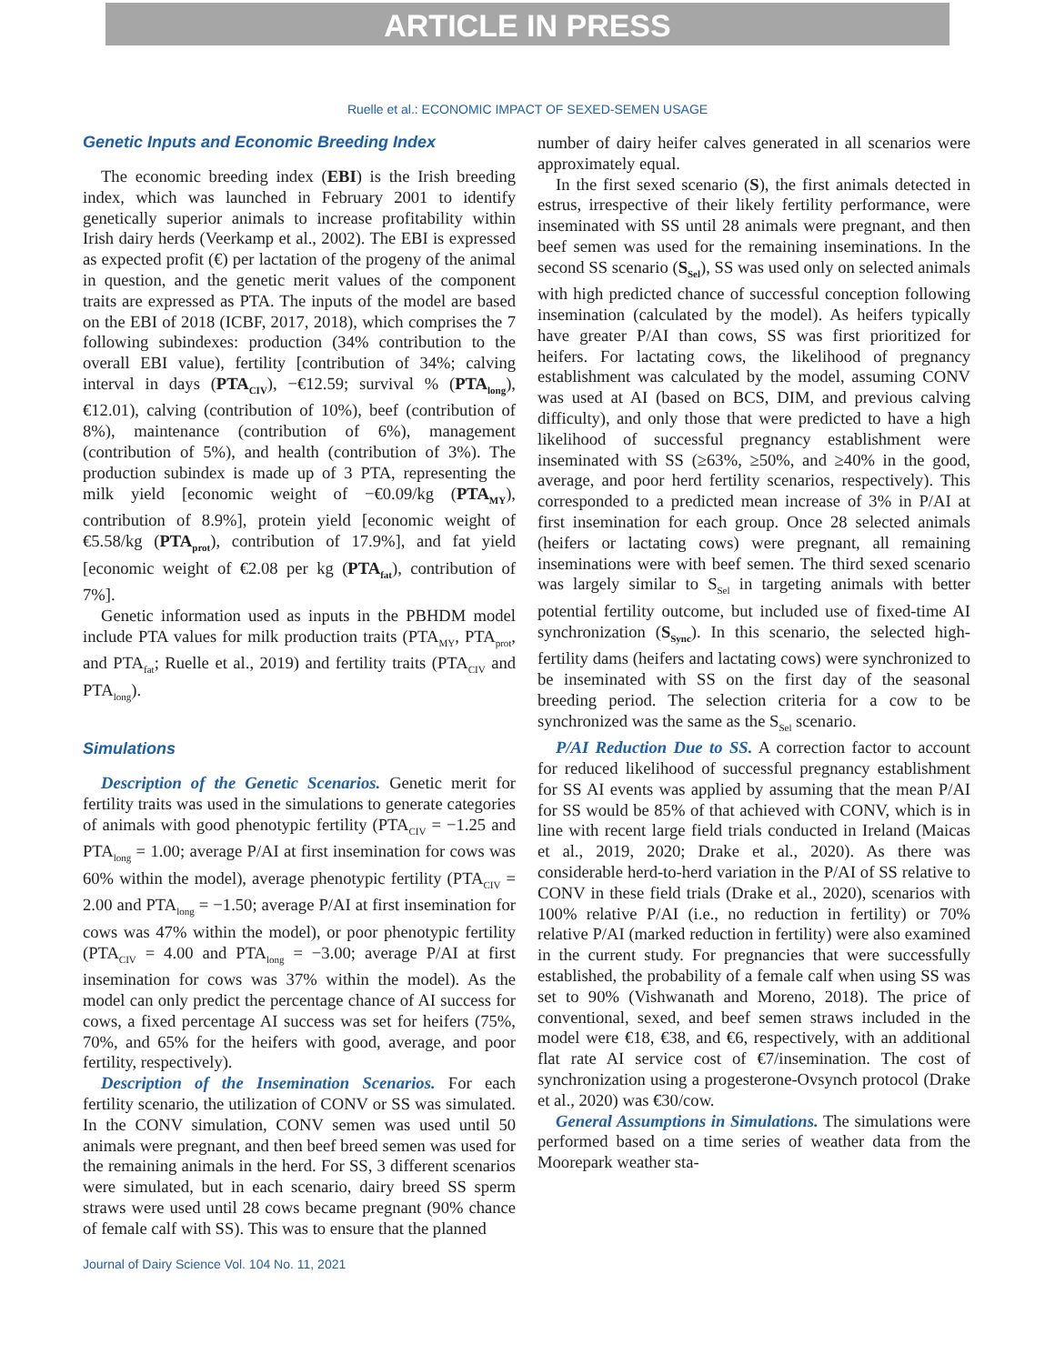ARTICLE IN PRESS
Ruelle et al.: ECONOMIC IMPACT OF SEXED-SEMEN USAGE
Genetic Inputs and Economic Breeding Index
The economic breeding index (EBI) is the Irish breeding index, which was launched in February 2001 to identify genetically superior animals to increase profitability within Irish dairy herds (Veerkamp et al., 2002). The EBI is expressed as expected profit (€) per lactation of the progeny of the animal in question, and the genetic merit values of the component traits are expressed as PTA. The inputs of the model are based on the EBI of 2018 (ICBF, 2017, 2018), which comprises the 7 following subindexes: production (34% contribution to the overall EBI value), fertility [contribution of 34%; calving interval in days (PTA<sub>CIV</sub>), −€12.59; survival % (PTA<sub>long</sub>), €12.01), calving (contribution of 10%), beef (contribution of 8%), maintenance (contribution of 6%), management (contribution of 5%), and health (contribution of 3%). The production subindex is made up of 3 PTA, representing the milk yield [economic weight of −€0.09/kg (PTA<sub>MY</sub>), contribution of 8.9%], protein yield [economic weight of €5.58/kg (PTA<sub>prot</sub>), contribution of 17.9%], and fat yield [economic weight of €2.08 per kg (PTA<sub>fat</sub>), contribution of 7%].
Genetic information used as inputs in the PBHDM model include PTA values for milk production traits (PTA<sub>MY</sub>, PTA<sub>prot</sub>, and PTA<sub>fat</sub>; Ruelle et al., 2019) and fertility traits (PTA<sub>CIV</sub> and PTA<sub>long</sub>).
Simulations
Description of the Genetic Scenarios. Genetic merit for fertility traits was used in the simulations to generate categories of animals with good phenotypic fertility (PTA<sub>CIV</sub> = −1.25 and PTA<sub>long</sub> = 1.00; average P/AI at first insemination for cows was 60% within the model), average phenotypic fertility (PTA<sub>CIV</sub> = 2.00 and PTA<sub>long</sub> = −1.50; average P/AI at first insemination for cows was 47% within the model), or poor phenotypic fertility (PTA<sub>CIV</sub> = 4.00 and PTA<sub>long</sub> = −3.00; average P/AI at first insemination for cows was 37% within the model). As the model can only predict the percentage chance of AI success for cows, a fixed percentage AI success was set for heifers (75%, 70%, and 65% for the heifers with good, average, and poor fertility, respectively).
Description of the Insemination Scenarios. For each fertility scenario, the utilization of CONV or SS was simulated. In the CONV simulation, CONV semen was used until 50 animals were pregnant, and then beef breed semen was used for the remaining animals in the herd. For SS, 3 different scenarios were simulated, but in each scenario, dairy breed SS sperm straws were used until 28 cows became pregnant (90% chance of female calf with SS). This was to ensure that the planned
number of dairy heifer calves generated in all scenarios were approximately equal.
In the first sexed scenario (S), the first animals detected in estrus, irrespective of their likely fertility performance, were inseminated with SS until 28 animals were pregnant, and then beef semen was used for the remaining inseminations. In the second SS scenario (S<sub>Sel</sub>), SS was used only on selected animals with high predicted chance of successful conception following insemination (calculated by the model). As heifers typically have greater P/AI than cows, SS was first prioritized for heifers. For lactating cows, the likelihood of pregnancy establishment was calculated by the model, assuming CONV was used at AI (based on BCS, DIM, and previous calving difficulty), and only those that were predicted to have a high likelihood of successful pregnancy establishment were inseminated with SS (≥63%, ≥50%, and ≥40% in the good, average, and poor herd fertility scenarios, respectively). This corresponded to a predicted mean increase of 3% in P/AI at first insemination for each group. Once 28 selected animals (heifers or lactating cows) were pregnant, all remaining inseminations were with beef semen. The third sexed scenario was largely similar to S<sub>Sel</sub> in targeting animals with better potential fertility outcome, but included use of fixed-time AI synchronization (S<sub>Sync</sub>). In this scenario, the selected high-fertility dams (heifers and lactating cows) were synchronized to be inseminated with SS on the first day of the seasonal breeding period. The selection criteria for a cow to be synchronized was the same as the S<sub>Sel</sub> scenario.
P/AI Reduction Due to SS. A correction factor to account for reduced likelihood of successful pregnancy establishment for SS AI events was applied by assuming that the mean P/AI for SS would be 85% of that achieved with CONV, which is in line with recent large field trials conducted in Ireland (Maicas et al., 2019, 2020; Drake et al., 2020). As there was considerable herd-to-herd variation in the P/AI of SS relative to CONV in these field trials (Drake et al., 2020), scenarios with 100% relative P/AI (i.e., no reduction in fertility) or 70% relative P/AI (marked reduction in fertility) were also examined in the current study. For pregnancies that were successfully established, the probability of a female calf when using SS was set to 90% (Vishwanath and Moreno, 2018). The price of conventional, sexed, and beef semen straws included in the model were €18, €38, and €6, respectively, with an additional flat rate AI service cost of €7/insemination. The cost of synchronization using a progesterone-Ovsynch protocol (Drake et al., 2020) was €30/cow.
General Assumptions in Simulations. The simulations were performed based on a time series of weather data from the Moorepark weather sta-
Journal of Dairy Science Vol. 104 No. 11, 2021